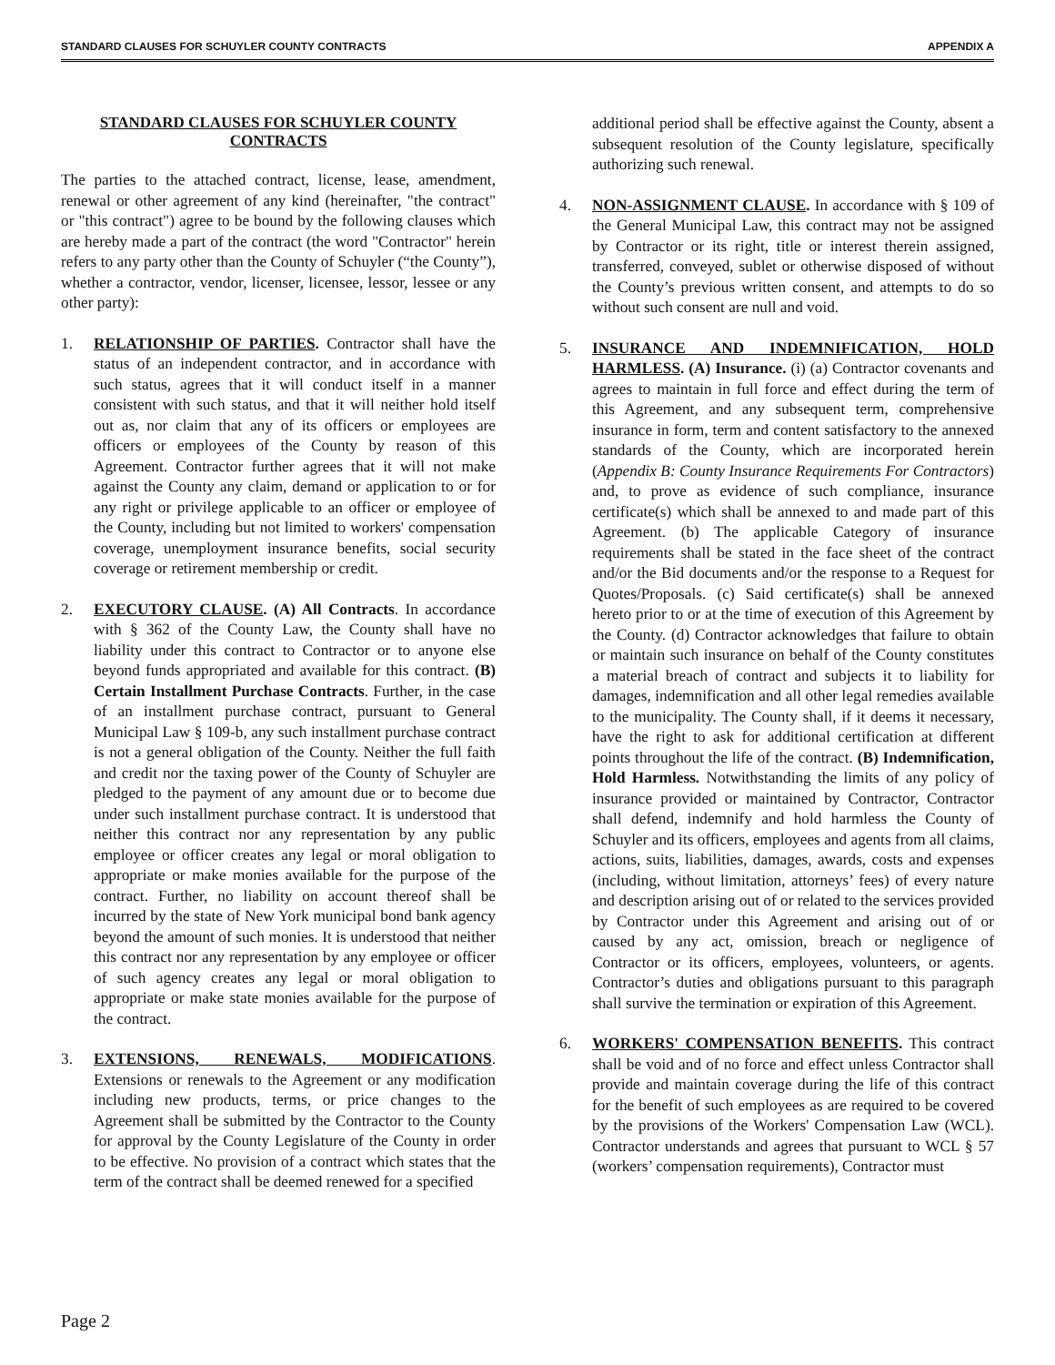STANDARD CLAUSES FOR SCHUYLER COUNTY CONTRACTS APPENDIX A
STANDARD CLAUSES FOR SCHUYLER COUNTY CONTRACTS
The parties to the attached contract, license, lease, amendment, renewal or other agreement of any kind (hereinafter, "the contract" or "this contract") agree to be bound by the following clauses which are hereby made a part of the contract (the word "Contractor" herein refers to any party other than the County of Schuyler (“the County”), whether a contractor, vendor, licenser, licensee, lessor, lessee or any other party):
1. RELATIONSHIP OF PARTIES. Contractor shall have the status of an independent contractor, and in accordance with such status, agrees that it will conduct itself in a manner consistent with such status, and that it will neither hold itself out as, nor claim that any of its officers or employees are officers or employees of the County by reason of this Agreement. Contractor further agrees that it will not make against the County any claim, demand or application to or for any right or privilege applicable to an officer or employee of the County, including but not limited to workers' compensation coverage, unemployment insurance benefits, social security coverage or retirement membership or credit.
2. EXECUTORY CLAUSE. (A) All Contracts. In accordance with § 362 of the County Law, the County shall have no liability under this contract to Contractor or to anyone else beyond funds appropriated and available for this contract. (B) Certain Installment Purchase Contracts. Further, in the case of an installment purchase contract, pursuant to General Municipal Law § 109-b, any such installment purchase contract is not a general obligation of the County. Neither the full faith and credit nor the taxing power of the County of Schuyler are pledged to the payment of any amount due or to become due under such installment purchase contract. It is understood that neither this contract nor any representation by any public employee or officer creates any legal or moral obligation to appropriate or make monies available for the purpose of the contract. Further, no liability on account thereof shall be incurred by the state of New York municipal bond bank agency beyond the amount of such monies. It is understood that neither this contract nor any representation by any employee or officer of such agency creates any legal or moral obligation to appropriate or make state monies available for the purpose of the contract.
3. EXTENSIONS, RENEWALS, MODIFICATIONS. Extensions or renewals to the Agreement or any modification including new products, terms, or price changes to the Agreement shall be submitted by the Contractor to the County for approval by the County Legislature of the County in order to be effective. No provision of a contract which states that the term of the contract shall be deemed renewed for a specified
additional period shall be effective against the County, absent a subsequent resolution of the County legislature, specifically authorizing such renewal.
4. NON-ASSIGNMENT CLAUSE. In accordance with § 109 of the General Municipal Law, this contract may not be assigned by Contractor or its right, title or interest therein assigned, transferred, conveyed, sublet or otherwise disposed of without the County’s previous written consent, and attempts to do so without such consent are null and void.
5. INSURANCE AND INDEMNIFICATION, HOLD HARMLESS. (A) Insurance. (i) (a) Contractor covenants and agrees to maintain in full force and effect during the term of this Agreement, and any subsequent term, comprehensive insurance in form, term and content satisfactory to the annexed standards of the County, which are incorporated herein (Appendix B: County Insurance Requirements For Contractors) and, to prove as evidence of such compliance, insurance certificate(s) which shall be annexed to and made part of this Agreement. (b) The applicable Category of insurance requirements shall be stated in the face sheet of the contract and/or the Bid documents and/or the response to a Request for Quotes/Proposals. (c) Said certificate(s) shall be annexed hereto prior to or at the time of execution of this Agreement by the County. (d) Contractor acknowledges that failure to obtain or maintain such insurance on behalf of the County constitutes a material breach of contract and subjects it to liability for damages, indemnification and all other legal remedies available to the municipality. The County shall, if it deems it necessary, have the right to ask for additional certification at different points throughout the life of the contract. (B) Indemnification, Hold Harmless. Notwithstanding the limits of any policy of insurance provided or maintained by Contractor, Contractor shall defend, indemnify and hold harmless the County of Schuyler and its officers, employees and agents from all claims, actions, suits, liabilities, damages, awards, costs and expenses (including, without limitation, attorneys’ fees) of every nature and description arising out of or related to the services provided by Contractor under this Agreement and arising out of or caused by any act, omission, breach or negligence of Contractor or its officers, employees, volunteers, or agents. Contractor’s duties and obligations pursuant to this paragraph shall survive the termination or expiration of this Agreement.
6. WORKERS' COMPENSATION BENEFITS. This contract shall be void and of no force and effect unless Contractor shall provide and maintain coverage during the life of this contract for the benefit of such employees as are required to be covered by the provisions of the Workers' Compensation Law (WCL). Contractor understands and agrees that pursuant to WCL § 57 (workers’ compensation requirements), Contractor must
Page 2